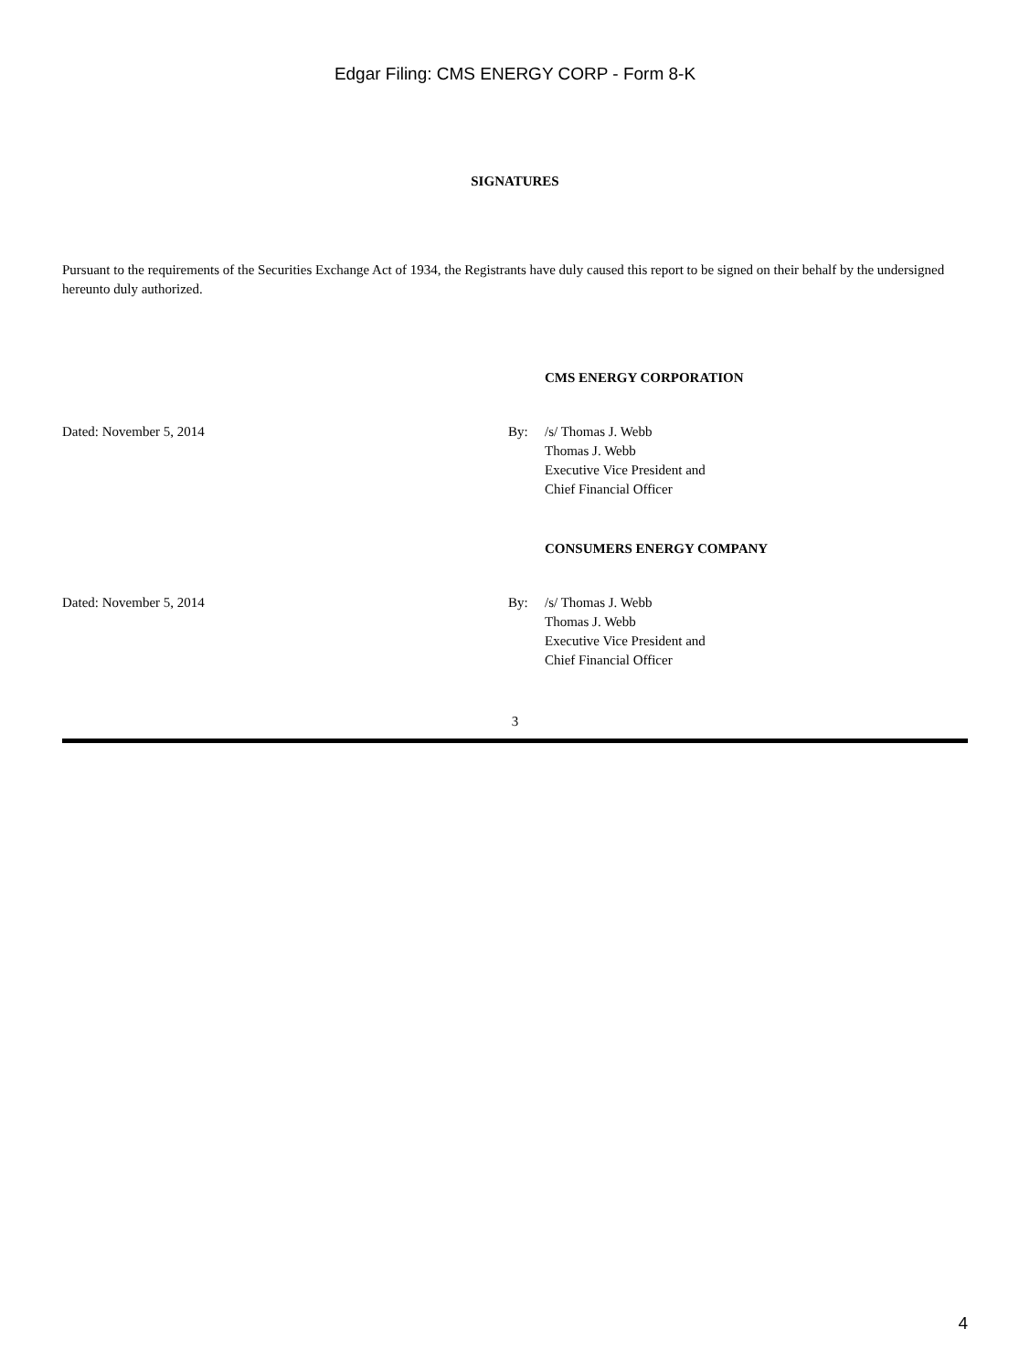Edgar Filing: CMS ENERGY CORP - Form 8-K
SIGNATURES
Pursuant to the requirements of the Securities Exchange Act of 1934, the Registrants have duly caused this report to be signed on their behalf by the undersigned hereunto duly authorized.
CMS ENERGY CORPORATION
Dated: November 5, 2014 By: /s/ Thomas J. Webb
Thomas J. Webb
Executive Vice President and
Chief Financial Officer
CONSUMERS ENERGY COMPANY
Dated: November 5, 2014 By: /s/ Thomas J. Webb
Thomas J. Webb
Executive Vice President and
Chief Financial Officer
3
4